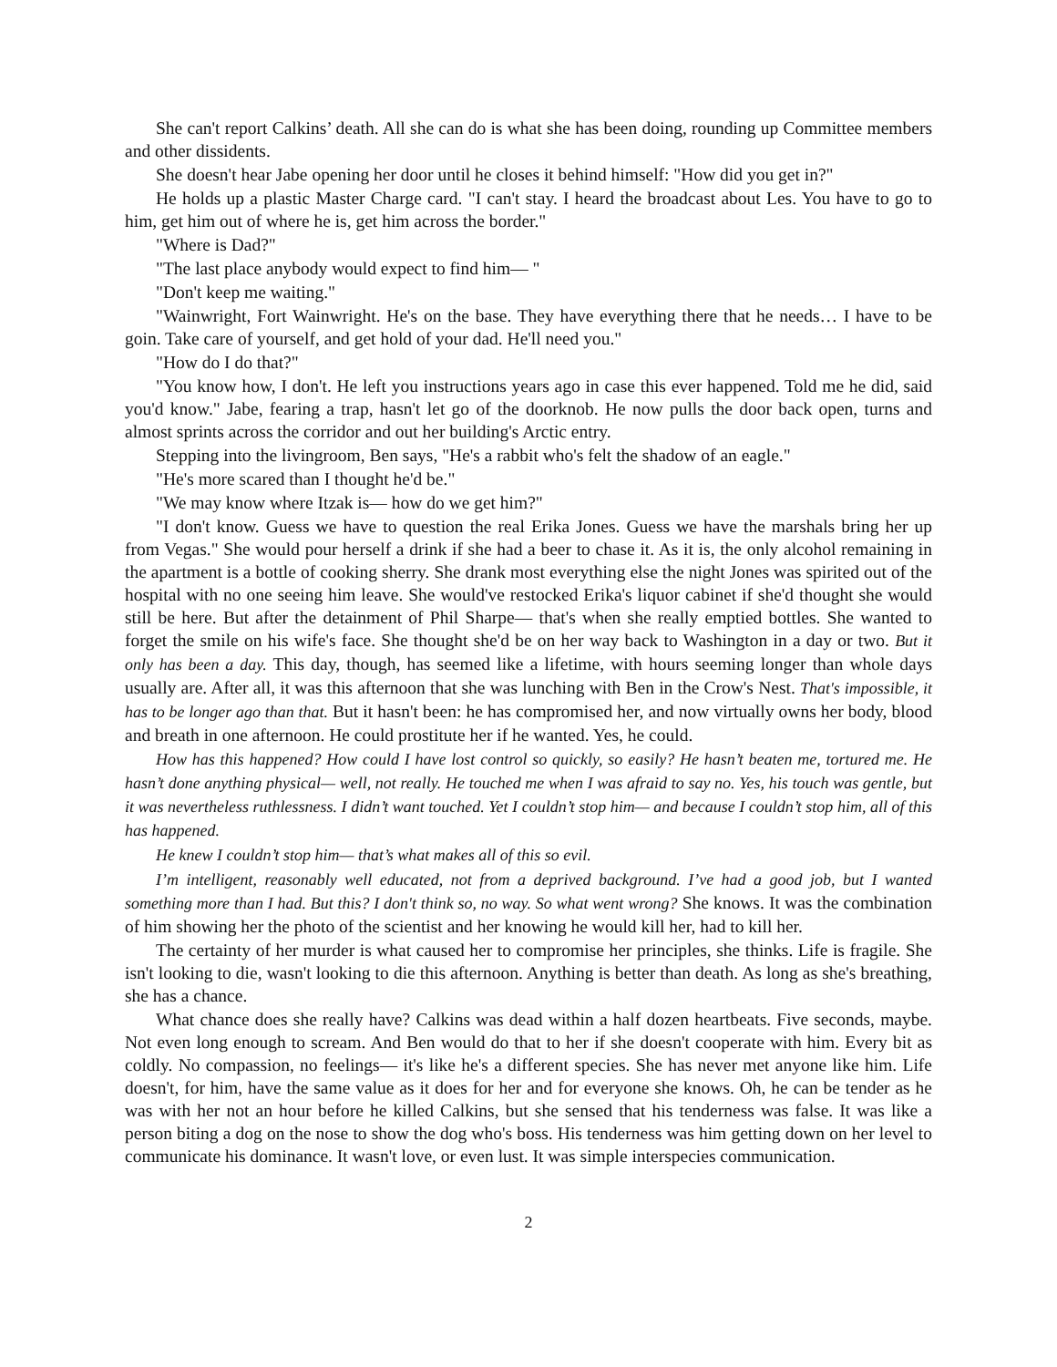She can't report Calkins’ death. All she can do is what she has been doing, rounding up Committee members and other dissidents.
She doesn't hear Jabe opening her door until he closes it behind himself: "How did you get in?"
He holds up a plastic Master Charge card. "I can't stay. I heard the broadcast about Les. You have to go to him, get him out of where he is, get him across the border."
"Where is Dad?"
"The last place anybody would expect to find him— "
"Don't keep me waiting."
"Wainwright, Fort Wainwright. He's on the base. They have everything there that he needs… I have to be goin. Take care of yourself, and get hold of your dad. He'll need you."
"How do I do that?"
"You know how, I don't. He left you instructions years ago in case this ever happened. Told me he did, said you'd know." Jabe, fearing a trap, hasn't let go of the doorknob. He now pulls the door back open, turns and almost sprints across the corridor and out her building's Arctic entry.
Stepping into the livingroom, Ben says, "He's a rabbit who's felt the shadow of an eagle."
"He's more scared than I thought he'd be."
"We may know where Itzak is— how do we get him?"
"I don't know. Guess we have to question the real Erika Jones. Guess we have the marshals bring her up from Vegas." She would pour herself a drink if she had a beer to chase it. As it is, the only alcohol remaining in the apartment is a bottle of cooking sherry. She drank most everything else the night Jones was spirited out of the hospital with no one seeing him leave. She would've restocked Erika's liquor cabinet if she'd thought she would still be here. But after the detainment of Phil Sharpe— that's when she really emptied bottles. She wanted to forget the smile on his wife's face. She thought she'd be on her way back to Washington in a day or two. But it only has been a day. This day, though, has seemed like a lifetime, with hours seeming longer than whole days usually are. After all, it was this afternoon that she was lunching with Ben in the Crow's Nest. That's impossible, it has to be longer ago than that. But it hasn't been: he has compromised her, and now virtually owns her body, blood and breath in one afternoon. He could prostitute her if he wanted. Yes, he could.
How has this happened? How could I have lost control so quickly, so easily? He hasn’t beaten me, tortured me. He hasn’t done anything physical— well, not really. He touched me when I was afraid to say no. Yes, his touch was gentle, but it was nevertheless ruthlessness. I didn’t want touched. Yet I couldn’t stop him— and because I couldn’t stop him, all of this has happened.
He knew I couldn’t stop him— that’s what makes all of this so evil.
I’m intelligent, reasonably well educated, not from a deprived background. I’ve had a good job, but I wanted something more than I had. But this? I don't think so, no way. So what went wrong? She knows. It was the combination of him showing her the photo of the scientist and her knowing he would kill her, had to kill her.
The certainty of her murder is what caused her to compromise her principles, she thinks. Life is fragile. She isn't looking to die, wasn't looking to die this afternoon. Anything is better than death. As long as she's breathing, she has a chance.
What chance does she really have? Calkins was dead within a half dozen heartbeats. Five seconds, maybe. Not even long enough to scream. And Ben would do that to her if she doesn't cooperate with him. Every bit as coldly. No compassion, no feelings— it's like he's a different species. She has never met anyone like him. Life doesn't, for him, have the same value as it does for her and for everyone she knows. Oh, he can be tender as he was with her not an hour before he killed Calkins, but she sensed that his tenderness was false. It was like a person biting a dog on the nose to show the dog who's boss. His tenderness was him getting down on her level to communicate his dominance. It wasn't love, or even lust. It was simple interspecies communication.
2